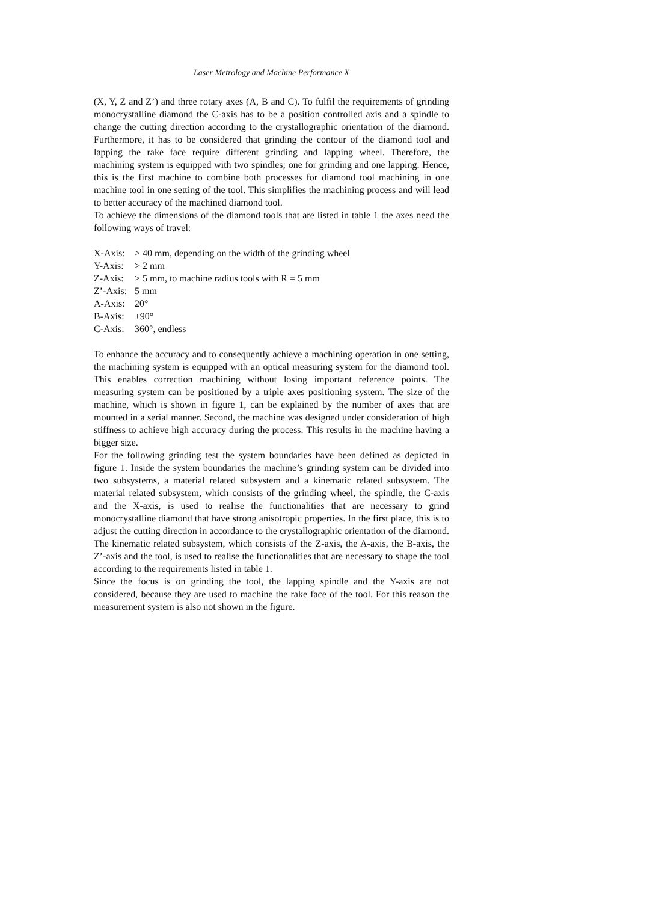Laser Metrology and Machine Performance X
(X, Y, Z and Z’) and three rotary axes (A, B and C). To fulfil the requirements of grinding monocrystalline diamond the C-axis has to be a position controlled axis and a spindle to change the cutting direction according to the crystallographic orientation of the diamond. Furthermore, it has to be considered that grinding the contour of the diamond tool and lapping the rake face require different grinding and lapping wheel. Therefore, the machining system is equipped with two spindles; one for grinding and one lapping. Hence, this is the first machine to combine both processes for diamond tool machining in one machine tool in one setting of the tool. This simplifies the machining process and will lead to better accuracy of the machined diamond tool.
To achieve the dimensions of the diamond tools that are listed in table 1 the axes need the following ways of travel:
X-Axis: > 40 mm, depending on the width of the grinding wheel
Y-Axis: > 2 mm
Z-Axis: > 5 mm, to machine radius tools with R = 5 mm
Z’-Axis: 5 mm
A-Axis: 20°
B-Axis: ±90°
C-Axis: 360°, endless
To enhance the accuracy and to consequently achieve a machining operation in one setting, the machining system is equipped with an optical measuring system for the diamond tool. This enables correction machining without losing important reference points. The measuring system can be positioned by a triple axes positioning system. The size of the machine, which is shown in figure 1, can be explained by the number of axes that are mounted in a serial manner. Second, the machine was designed under consideration of high stiffness to achieve high accuracy during the process. This results in the machine having a bigger size.
For the following grinding test the system boundaries have been defined as depicted in figure 1. Inside the system boundaries the machine’s grinding system can be divided into two subsystems, a material related subsystem and a kinematic related subsystem. The material related subsystem, which consists of the grinding wheel, the spindle, the C-axis and the X-axis, is used to realise the functionalities that are necessary to grind monocrystalline diamond that have strong anisotropic properties. In the first place, this is to adjust the cutting direction in accordance to the crystallographic orientation of the diamond. The kinematic related subsystem, which consists of the Z-axis, the A-axis, the B-axis, the Z’-axis and the tool, is used to realise the functionalities that are necessary to shape the tool according to the requirements listed in table 1.
Since the focus is on grinding the tool, the lapping spindle and the Y-axis are not considered, because they are used to machine the rake face of the tool. For this reason the measurement system is also not shown in the figure.